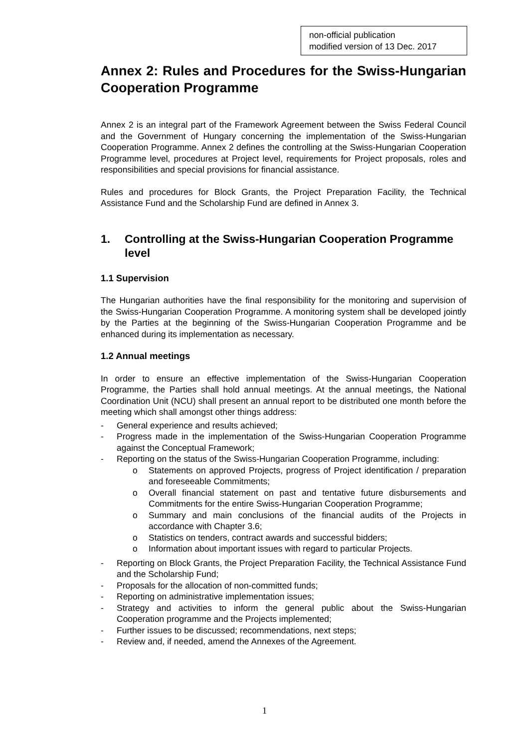non-official publication
modified version of 13 Dec. 2017
Annex 2: Rules and Procedures for the Swiss-Hungarian Cooperation Programme
Annex 2 is an integral part of the Framework Agreement between the Swiss Federal Council and the Government of Hungary concerning the implementation of the Swiss-Hungarian Cooperation Programme. Annex 2 defines the controlling at the Swiss-Hungarian Cooperation Programme level, procedures at Project level, requirements for Project proposals, roles and responsibilities and special provisions for financial assistance.
Rules and procedures for Block Grants, the Project Preparation Facility, the Technical Assistance Fund and the Scholarship Fund are defined in Annex 3.
1. Controlling at the Swiss-Hungarian Cooperation Programme level
1.1 Supervision
The Hungarian authorities have the final responsibility for the monitoring and supervision of the Swiss-Hungarian Cooperation Programme. A monitoring system shall be developed jointly by the Parties at the beginning of the Swiss-Hungarian Cooperation Programme and be enhanced during its implementation as necessary.
1.2 Annual meetings
In order to ensure an effective implementation of the Swiss-Hungarian Cooperation Programme, the Parties shall hold annual meetings. At the annual meetings, the National Coordination Unit (NCU) shall present an annual report to be distributed one month before the meeting which shall amongst other things address:
- General experience and results achieved;
- Progress made in the implementation of the Swiss-Hungarian Cooperation Programme against the Conceptual Framework;
- Reporting on the status of the Swiss-Hungarian Cooperation Programme, including:
o Statements on approved Projects, progress of Project identification / preparation and foreseeable Commitments;
o Overall financial statement on past and tentative future disbursements and Commitments for the entire Swiss-Hungarian Cooperation Programme;
o Summary and main conclusions of the financial audits of the Projects in accordance with Chapter 3.6;
o Statistics on tenders, contract awards and successful bidders;
o Information about important issues with regard to particular Projects.
- Reporting on Block Grants, the Project Preparation Facility, the Technical Assistance Fund and the Scholarship Fund;
- Proposals for the allocation of non-committed funds;
- Reporting on administrative implementation issues;
- Strategy and activities to inform the general public about the Swiss-Hungarian Cooperation programme and the Projects implemented;
- Further issues to be discussed; recommendations, next steps;
- Review and, if needed, amend the Annexes of the Agreement.
1